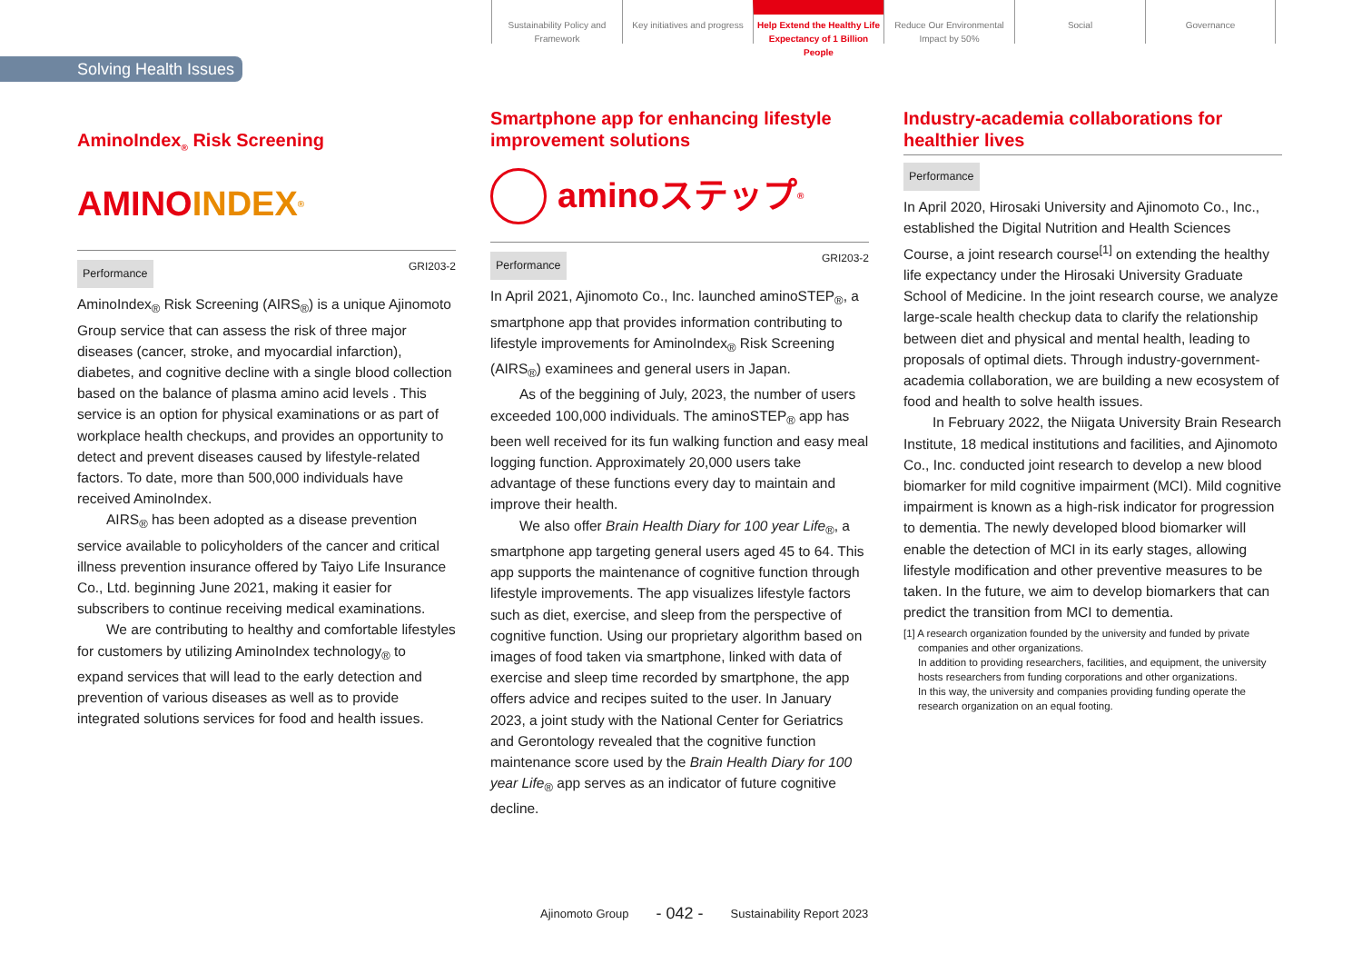Sustainability Policy and Framework
Key initiatives and progress
Help Extend the Healthy Life Expectancy of 1 Billion People
Reduce Our Environmental Impact by 50%
Social Governance
Solving Health Issues
AminoIndex<sub>®</sub> Risk Screening
AMINO INDEX<sup>®</sup>
GRI203-2 Performance
AminoIndex<sub>®</sub> Risk Screening (AIRS<sub>®</sub>) is a unique Ajinomoto Group service that can assess the risk of three major diseases (cancer, stroke, and myocardial infarction), diabetes, and cognitive decline with a single blood collection based on the balance of plasma amino acid levels . This service is an option for physical examinations or as part of workplace health checkups, and provides an opportunity to detect and prevent diseases caused by lifestyle-related factors. To date, more than 500,000 individuals have received AminoIndex.
AIRS<sub>®</sub> has been adopted as a disease prevention service available to policyholders of the cancer and critical illness prevention insurance offered by Taiyo Life Insurance Co., Ltd. beginning June 2021, making it easier for subscribers to continue receiving medical examinations.
We are contributing to healthy and comfortable lifestyles for customers by utilizing AminoIndex technology<sub>®</sub> to expand services that will lead to the early detection and prevention of various diseases as well as to provide integrated solutions services for food and health issues.
Smartphone app for enhancing lifestyle improvement solutions
aminoステップ<sup>®</sup>
GRI203-2 Performance
In April 2021, Ajinomoto Co., Inc. launched aminoSTEP<sub>®</sub>, a smartphone app that provides information contributing to lifestyle improvements for AminoIndex<sub>®</sub> Risk Screening (AIRS<sub>®</sub>) examinees and general users in Japan.
As of the beggining of July, 2023, the number of users exceeded 100,000 individuals. The aminoSTEP<sub>®</sub> app has been well received for its fun walking function and easy meal logging function. Approximately 20,000 users take advantage of these functions every day to maintain and improve their health.
We also offer Brain Health Diary for 100 year Life<sub>®</sub>, a smartphone app targeting general users aged 45 to 64. This app supports the maintenance of cognitive function through lifestyle improvements. The app visualizes lifestyle factors such as diet, exercise, and sleep from the perspective of cognitive function. Using our proprietary algorithm based on images of food taken via smartphone, linked with data of exercise and sleep time recorded by smartphone, the app offers advice and recipes suited to the user. In January 2023, a joint study with the National Center for Geriatrics and Gerontology revealed that the cognitive function maintenance score used by the Brain Health Diary for 100 year Life<sub>®</sub> app serves as an indicator of future cognitive decline.
Industry-academia collaborations for healthier lives
Performance
In April 2020, Hirosaki University and Ajinomoto Co., Inc., established the Digital Nutrition and Health Sciences Course, a joint research course<sup>[1]</sup> on extending the healthy life expectancy under the Hirosaki University Graduate School of Medicine. In the joint research course, we analyze large-scale health checkup data to clarify the relationship between diet and physical and mental health, leading to proposals of optimal diets. Through industry-government-academia collaboration, we are building a new ecosystem of food and health to solve health issues.
In February 2022, the Niigata University Brain Research Institute, 18 medical institutions and facilities, and Ajinomoto Co., Inc. conducted joint research to develop a new blood biomarker for mild cognitive impairment (MCI). Mild cognitive impairment is known as a high-risk indicator for progression to dementia. The newly developed blood biomarker will enable the detection of MCI in its early stages, allowing lifestyle modification and other preventive measures to be taken. In the future, we aim to develop biomarkers that can predict the transition from MCI to dementia.
[1] A research organization founded by the university and funded by private companies and other organizations.
In addition to providing researchers, facilities, and equipment, the university hosts researchers from funding corporations and other organizations.
In this way, the university and companies providing funding operate the research organization on an equal footing.
Ajinomoto Group - 042 - Sustainability Report 2023